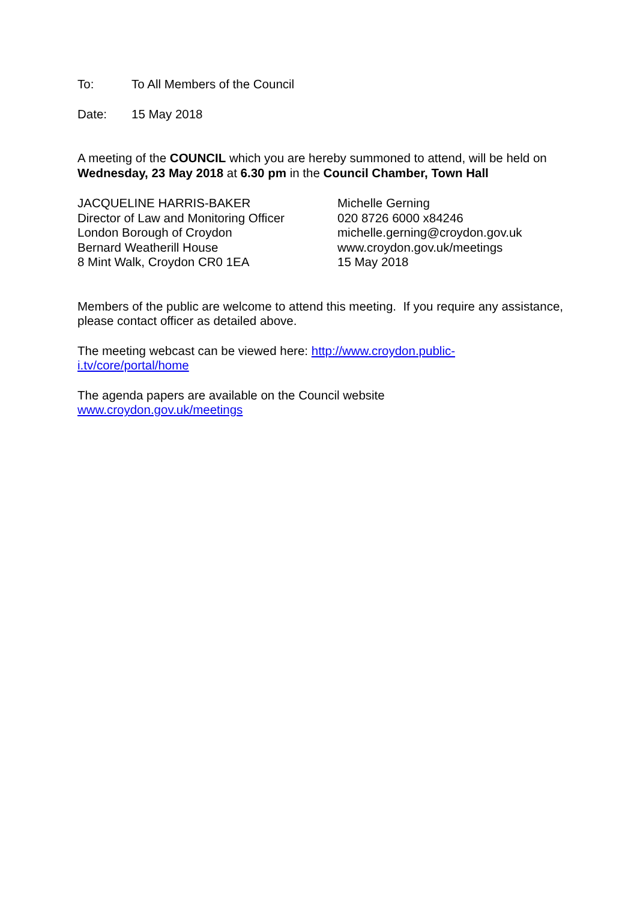To: To All Members of the Council
Date: 15 May 2018
A meeting of the COUNCIL which you are hereby summoned to attend, will be held on Wednesday, 23 May 2018 at 6.30 pm in the Council Chamber, Town Hall
JACQUELINE HARRIS-BAKER
Director of Law and Monitoring Officer
London Borough of Croydon
Bernard Weatherill House
8 Mint Walk, Croydon CR0 1EA
Michelle Gerning
020 8726 6000 x84246
michelle.gerning@croydon.gov.uk
www.croydon.gov.uk/meetings
15 May 2018
Members of the public are welcome to attend this meeting. If you require any assistance, please contact officer as detailed above.
The meeting webcast can be viewed here: http://www.croydon.public-i.tv/core/portal/home
The agenda papers are available on the Council website
www.croydon.gov.uk/meetings